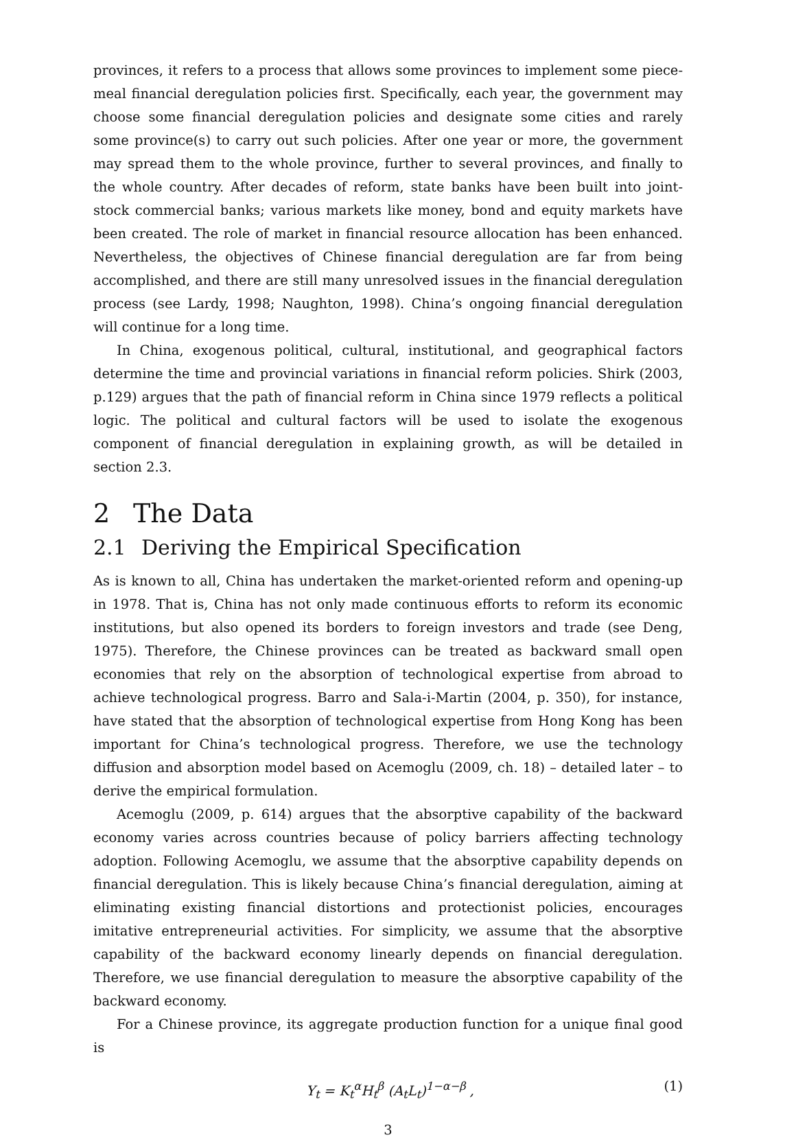provinces, it refers to a process that allows some provinces to implement some piece-meal financial deregulation policies first. Specifically, each year, the government may choose some financial deregulation policies and designate some cities and rarely some province(s) to carry out such policies. After one year or more, the government may spread them to the whole province, further to several provinces, and finally to the whole country. After decades of reform, state banks have been built into joint-stock commercial banks; various markets like money, bond and equity markets have been created. The role of market in financial resource allocation has been enhanced. Nevertheless, the objectives of Chinese financial deregulation are far from being accomplished, and there are still many unresolved issues in the financial deregulation process (see Lardy, 1998; Naughton, 1998). China’s ongoing financial deregulation will continue for a long time.
In China, exogenous political, cultural, institutional, and geographical factors determine the time and provincial variations in financial reform policies. Shirk (2003, p.129) argues that the path of financial reform in China since 1979 reflects a political logic. The political and cultural factors will be used to isolate the exogenous component of financial deregulation in explaining growth, as will be detailed in section 2.3.
2 The Data
2.1 Deriving the Empirical Specification
As is known to all, China has undertaken the market-oriented reform and opening-up in 1978. That is, China has not only made continuous efforts to reform its economic institutions, but also opened its borders to foreign investors and trade (see Deng, 1975). Therefore, the Chinese provinces can be treated as backward small open economies that rely on the absorption of technological expertise from abroad to achieve technological progress. Barro and Sala-i-Martin (2004, p. 350), for instance, have stated that the absorption of technological expertise from Hong Kong has been important for China’s technological progress. Therefore, we use the technology diffusion and absorption model based on Acemoglu (2009, ch. 18) – detailed later – to derive the empirical formulation.
Acemoglu (2009, p. 614) argues that the absorptive capability of the backward economy varies across countries because of policy barriers affecting technology adoption. Following Acemoglu, we assume that the absorptive capability depends on financial deregulation. This is likely because China’s financial deregulation, aiming at eliminating existing financial distortions and protectionist policies, encourages imitative entrepreneurial activities. For simplicity, we assume that the absorptive capability of the backward economy linearly depends on financial deregulation. Therefore, we use financial deregulation to measure the absorptive capability of the backward economy.
For a Chinese province, its aggregate production function for a unique final good is
Y<sub>t</sub> = K<sub>t</sub><sup>α</sup>H<sub>t</sub><sup>β</sup> (A<sub>t</sub>L<sub>t</sub>)<sup>1−α−β</sup> , (1)
3